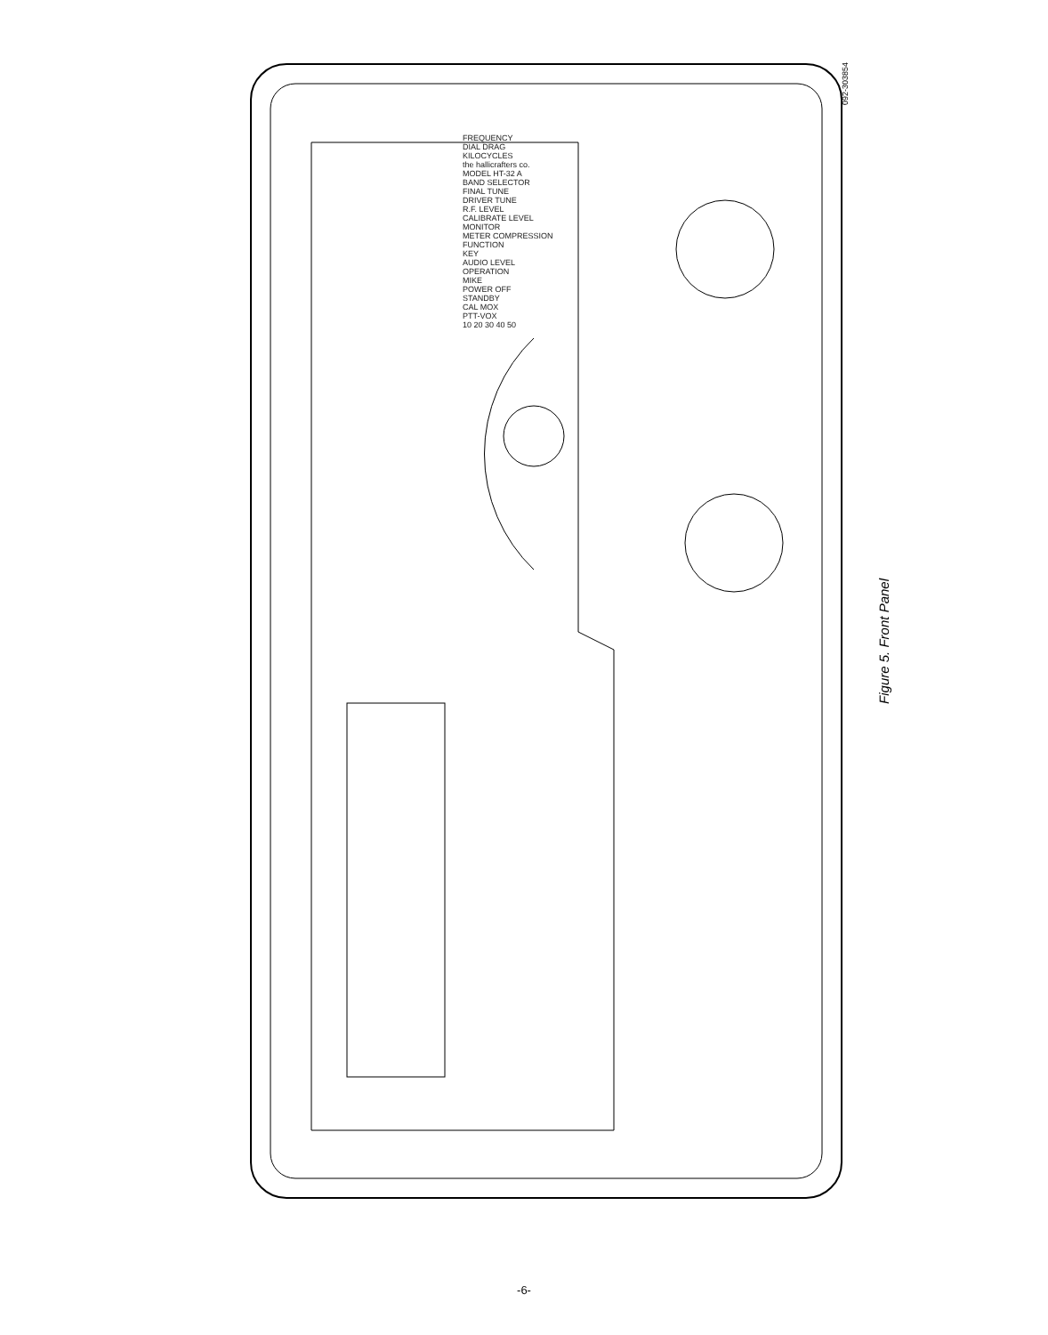092-303854
FREQUENCY
DIAL DRAG
KILOCYCLES
the hallicrafters co.
MODEL HT-32 A
BAND SELECTOR
FINAL TUNE
DRIVER TUNE
R.F. LEVEL
CALIBRATE LEVEL
MONITOR
METER COMPRESSION
FUNCTION
KEY
AUDIO LEVEL
OPERATION
MIKE
POWER OFF
STANDBY
CAL MOX
PTT-VOX
10 20 30 40 50
Figure 5. Front Panel
-6-